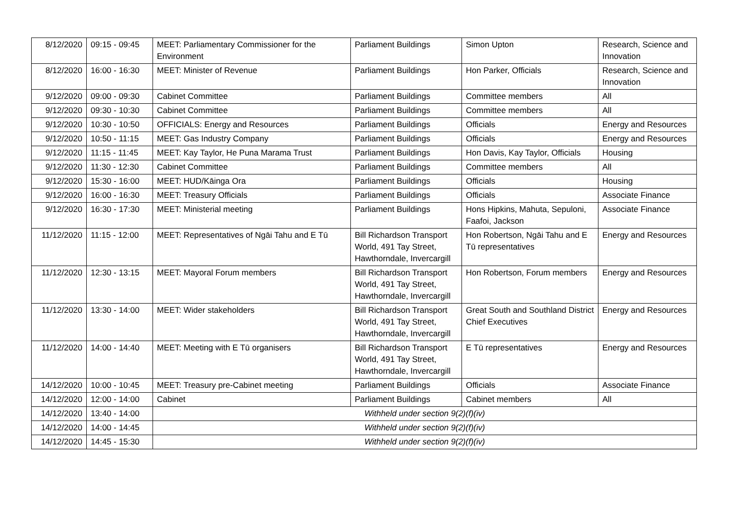| 8/12/2020 | 09:15 - 09:45 | MEET: Parliamentary Commissioner for the Environment | Parliament Buildings | Simon Upton | Research, Science and Innovation |
| 8/12/2020 | 16:00 - 16:30 | MEET: Minister of Revenue | Parliament Buildings | Hon Parker, Officials | Research, Science and Innovation |
| 9/12/2020 | 09:00 - 09:30 | Cabinet Committee | Parliament Buildings | Committee members | All |
| 9/12/2020 | 09:30 - 10:30 | Cabinet Committee | Parliament Buildings | Committee members | All |
| 9/12/2020 | 10:30 - 10:50 | OFFICIALS: Energy and Resources | Parliament Buildings | Officials | Energy and Resources |
| 9/12/2020 | 10:50 - 11:15 | MEET: Gas Industry Company | Parliament Buildings | Officials | Energy and Resources |
| 9/12/2020 | 11:15 - 11:45 | MEET: Kay Taylor, He Puna Marama Trust | Parliament Buildings | Hon Davis, Kay Taylor, Officials | Housing |
| 9/12/2020 | 11:30 - 12:30 | Cabinet Committee | Parliament Buildings | Committee members | All |
| 9/12/2020 | 15:30 - 16:00 | MEET: HUD/Kāinga Ora | Parliament Buildings | Officials | Housing |
| 9/12/2020 | 16:00 - 16:30 | MEET: Treasury Officials | Parliament Buildings | Officials | Associate Finance |
| 9/12/2020 | 16:30 - 17:30 | MEET: Ministerial meeting | Parliament Buildings | Hons Hipkins, Mahuta, Sepuloni, Faafoi, Jackson | Associate Finance |
| 11/12/2020 | 11:15 - 12:00 | MEET: Representatives of Ngāi Tahu and E Tū | Bill Richardson Transport World, 491 Tay Street, Hawthorndale, Invercargill | Hon Robertson, Ngāi Tahu and E Tū representatives | Energy and Resources |
| 11/12/2020 | 12:30 - 13:15 | MEET: Mayoral Forum members | Bill Richardson Transport World, 491 Tay Street, Hawthorndale, Invercargill | Hon Robertson, Forum members | Energy and Resources |
| 11/12/2020 | 13:30 - 14:00 | MEET: Wider stakeholders | Bill Richardson Transport World, 491 Tay Street, Hawthorndale, Invercargill | Great South and Southland District Chief Executives | Energy and Resources |
| 11/12/2020 | 14:00 - 14:40 | MEET: Meeting with E Tū organisers | Bill Richardson Transport World, 491 Tay Street, Hawthorndale, Invercargill | E Tū representatives | Energy and Resources |
| 14/12/2020 | 10:00 - 10:45 | MEET: Treasury pre-Cabinet meeting | Parliament Buildings | Officials | Associate Finance |
| 14/12/2020 | 12:00 - 14:00 | Cabinet | Parliament Buildings | Cabinet members | All |
| 14/12/2020 | 13:40 - 14:00 | Withheld under section 9(2)(f)(iv) | | | |
| 14/12/2020 | 14:00 - 14:45 | Withheld under section 9(2)(f)(iv) | | | |
| 14/12/2020 | 14:45 - 15:30 | Withheld under section 9(2)(f)(iv) | | | |